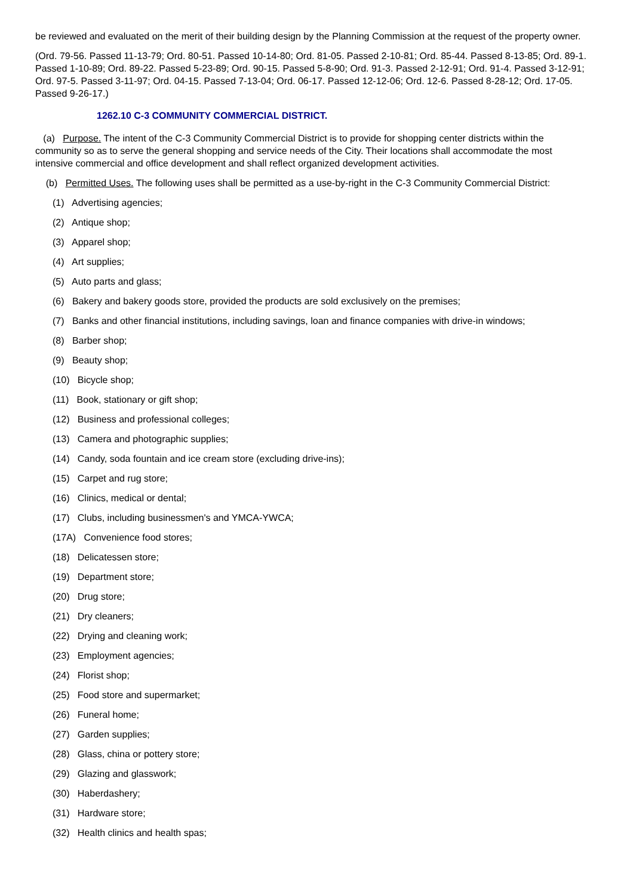be reviewed and evaluated on the merit of their building design by the Planning Commission at the request of the property owner.
(Ord. 79-56. Passed 11-13-79; Ord. 80-51. Passed 10-14-80; Ord. 81-05. Passed 2-10-81; Ord. 85-44. Passed 8-13-85; Ord. 89-1. Passed 1-10-89; Ord. 89-22. Passed 5-23-89; Ord. 90-15. Passed 5-8-90; Ord. 91-3. Passed 2-12-91; Ord. 91-4. Passed 3-12-91; Ord. 97-5. Passed 3-11-97; Ord. 04-15. Passed 7-13-04; Ord. 06-17. Passed 12-12-06; Ord. 12-6. Passed 8-28-12; Ord. 17-05. Passed 9-26-17.)
1262.10 C-3 COMMUNITY COMMERCIAL DISTRICT.
(a) Purpose. The intent of the C-3 Community Commercial District is to provide for shopping center districts within the community so as to serve the general shopping and service needs of the City. Their locations shall accommodate the most intensive commercial and office development and shall reflect organized development activities.
(b) Permitted Uses. The following uses shall be permitted as a use-by-right in the C-3 Community Commercial District:
(1) Advertising agencies;
(2) Antique shop;
(3) Apparel shop;
(4) Art supplies;
(5) Auto parts and glass;
(6) Bakery and bakery goods store, provided the products are sold exclusively on the premises;
(7) Banks and other financial institutions, including savings, loan and finance companies with drive-in windows;
(8) Barber shop;
(9) Beauty shop;
(10) Bicycle shop;
(11) Book, stationary or gift shop;
(12) Business and professional colleges;
(13) Camera and photographic supplies;
(14) Candy, soda fountain and ice cream store (excluding drive-ins);
(15) Carpet and rug store;
(16) Clinics, medical or dental;
(17) Clubs, including businessmen's and YMCA-YWCA;
(17A) Convenience food stores;
(18) Delicatessen store;
(19) Department store;
(20) Drug store;
(21) Dry cleaners;
(22) Drying and cleaning work;
(23) Employment agencies;
(24) Florist shop;
(25) Food store and supermarket;
(26) Funeral home;
(27) Garden supplies;
(28) Glass, china or pottery store;
(29) Glazing and glasswork;
(30) Haberdashery;
(31) Hardware store;
(32) Health clinics and health spas;